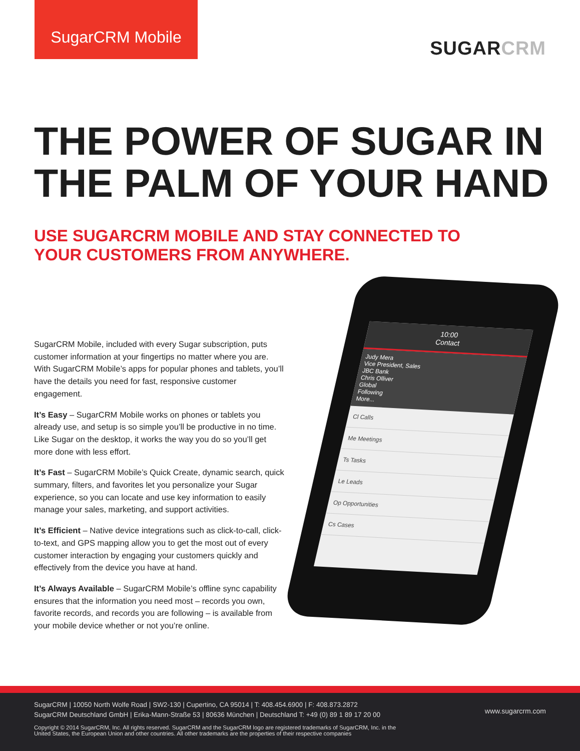SugarCRM Mobile
SUGARCRM
THE POWER OF SUGAR IN
THE PALM OF YOUR HAND
USE SUGARCRM MOBILE AND STAY CONNECTED TO
YOUR CUSTOMERS FROM ANYWHERE.
SugarCRM Mobile, included with every Sugar subscription, puts customer information at your fingertips no matter where you are. With SugarCRM Mobile’s apps for popular phones and tablets, you’ll have the details you need for fast, responsive customer engagement.
It’s Easy – SugarCRM Mobile works on phones or tablets you already use, and setup is so simple you’ll be productive in no time. Like Sugar on the desktop, it works the way you do so you’ll get more done with less effort.
It’s Fast – SugarCRM Mobile’s Quick Create, dynamic search, quick summary, filters, and favorites let you personalize your Sugar experience, so you can locate and use key information to easily manage your sales, marketing, and support activities.
It’s Efficient – Native device integrations such as click-to-call, click-to-text, and GPS mapping allow you to get the most out of every customer interaction by engaging your customers quickly and effectively from the device you have at hand.
It’s Always Available – SugarCRM Mobile’s offline sync capability ensures that the information you need most – records you own, favorite records, and records you are following – is available from your mobile device whether or not you’re online.
10:00
Contact
Judy Mera
Vice President, Sales
JBC Bank
Chris Olliver
Global
Following
More...
Cl Calls
Me Meetings
Ts Tasks
Le Leads
Op Opportunities
Cs Cases
SugarCRM | 10050 North Wolfe Road | SW2-130 | Cupertino, CA 95014 | T: 408.454.6900 | F: 408.873.2872
SugarCRM Deutschland GmbH | Erika-Mann-Straße 53 | 80636 München | Deutschland T: +49 (0) 89 1 89 17 20 00
Copyright © 2014 SugarCRM, Inc. All rights reserved. SugarCRM and the SugarCRM logo are registered trademarks of SugarCRM, Inc. in the
United States, the European Union and other countries. All other trademarks are the properties of their respective companies
www.sugarcrm.com